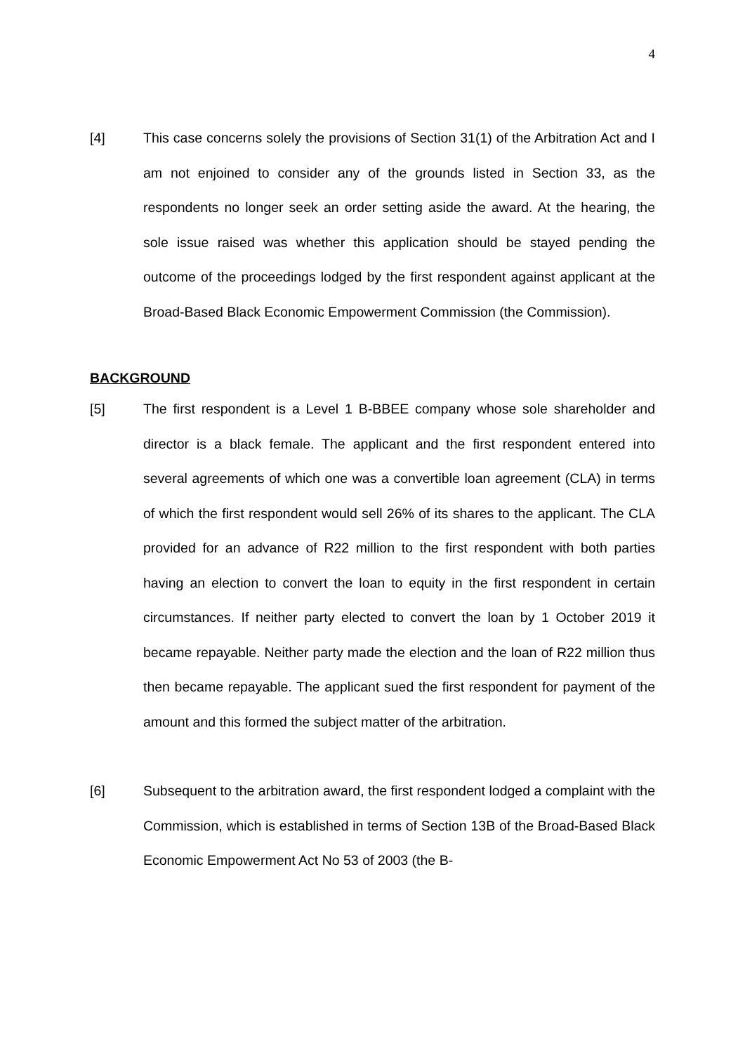4
[4] This case concerns solely the provisions of Section 31(1) of the Arbitration Act and I am not enjoined to consider any of the grounds listed in Section 33, as the respondents no longer seek an order setting aside the award. At the hearing, the sole issue raised was whether this application should be stayed pending the outcome of the proceedings lodged by the first respondent against applicant at the Broad-Based Black Economic Empowerment Commission (the Commission).
BACKGROUND
[5] The first respondent is a Level 1 B-BBEE company whose sole shareholder and director is a black female. The applicant and the first respondent entered into several agreements of which one was a convertible loan agreement (CLA) in terms of which the first respondent would sell 26% of its shares to the applicant. The CLA provided for an advance of R22 million to the first respondent with both parties having an election to convert the loan to equity in the first respondent in certain circumstances. If neither party elected to convert the loan by 1 October 2019 it became repayable. Neither party made the election and the loan of R22 million thus then became repayable. The applicant sued the first respondent for payment of the amount and this formed the subject matter of the arbitration.
[6] Subsequent to the arbitration award, the first respondent lodged a complaint with the Commission, which is established in terms of Section 13B of the Broad-Based Black Economic Empowerment Act No 53 of 2003 (the B-